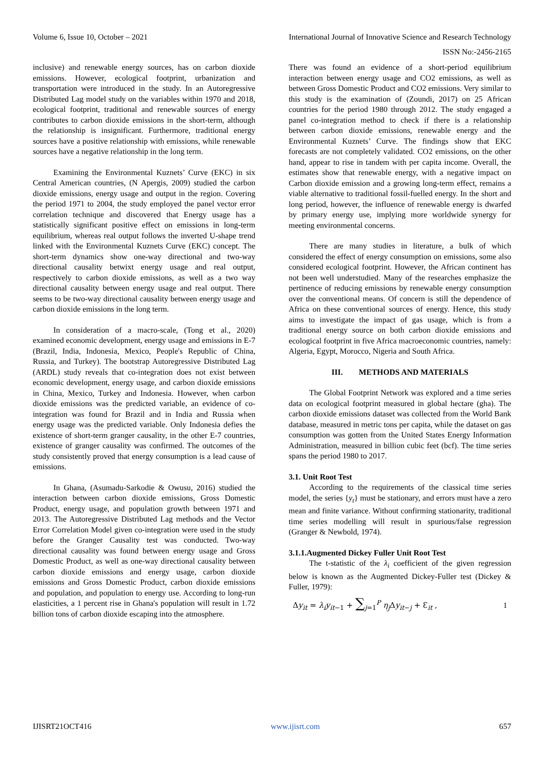Volume 6, Issue 10, October – 2021 International Journal of Innovative Science and Research Technology
ISSN No:-2456-2165
inclusive) and renewable energy sources, has on carbon dioxide emissions. However, ecological footprint, urbanization and transportation were introduced in the study. In an Autoregressive Distributed Lag model study on the variables within 1970 and 2018, ecological footprint, traditional and renewable sources of energy contributes to carbon dioxide emissions in the short-term, although the relationship is insignificant. Furthermore, traditional energy sources have a positive relationship with emissions, while renewable sources have a negative relationship in the long term.
Examining the Environmental Kuznets’ Curve (EKC) in six Central American countries, (N Apergis, 2009) studied the carbon dioxide emissions, energy usage and output in the region. Covering the period 1971 to 2004, the study employed the panel vector error correlation technique and discovered that Energy usage has a statistically significant positive effect on emissions in long-term equilibrium, whereas real output follows the inverted U-shape trend linked with the Environmental Kuznets Curve (EKC) concept. The short-term dynamics show one-way directional and two-way directional causality betwixt energy usage and real output, respectively to carbon dioxide emissions, as well as a two way directional causality between energy usage and real output. There seems to be two-way directional causality between energy usage and carbon dioxide emissions in the long term.
In consideration of a macro-scale, (Tong et al., 2020) examined economic development, energy usage and emissions in E-7 (Brazil, India, Indonesia, Mexico, People's Republic of China, Russia, and Turkey). The bootstrap Autoregressive Distributed Lag (ARDL) study reveals that co-integration does not exist between economic development, energy usage, and carbon dioxide emissions in China, Mexico, Turkey and Indonesia. However, when carbon dioxide emissions was the predicted variable, an evidence of co-integration was found for Brazil and in India and Russia when energy usage was the predicted variable. Only Indonesia defies the existence of short-term granger causality, in the other E-7 countries, existence of granger causality was confirmed. The outcomes of the study consistently proved that energy consumption is a lead cause of emissions.
In Ghana, (Asumadu-Sarkodie & Owusu, 2016) studied the interaction between carbon dioxide emissions, Gross Domestic Product, energy usage, and population growth between 1971 and 2013. The Autoregressive Distributed Lag methods and the Vector Error Correlation Model given co-integration were used in the study before the Granger Causality test was conducted. Two-way directional causality was found between energy usage and Gross Domestic Product, as well as one-way directional causality between carbon dioxide emissions and energy usage, carbon dioxide emissions and Gross Domestic Product, carbon dioxide emissions and population, and population to energy use. According to long-run elasticities, a 1 percent rise in Ghana's population will result in 1.72 billion tons of carbon dioxide escaping into the atmosphere.
There was found an evidence of a short-period equilibrium interaction between energy usage and CO2 emissions, as well as between Gross Domestic Product and CO2 emissions. Very similar to this study is the examination of (Zoundi, 2017) on 25 African countries for the period 1980 through 2012. The study engaged a panel co-integration method to check if there is a relationship between carbon dioxide emissions, renewable energy and the Environmental Kuznets’ Curve. The findings show that EKC forecasts are not completely validated. CO2 emissions, on the other hand, appear to rise in tandem with per capita income. Overall, the estimates show that renewable energy, with a negative impact on Carbon dioxide emission and a growing long-term effect, remains a viable alternative to traditional fossil-fuelled energy. In the short and long period, however, the influence of renewable energy is dwarfed by primary energy use, implying more worldwide synergy for meeting environmental concerns.
There are many studies in literature, a bulk of which considered the effect of energy consumption on emissions, some also considered ecological footprint. However, the African continent has not been well understudied. Many of the researches emphasize the pertinence of reducing emissions by renewable energy consumption over the conventional means. Of concern is still the dependence of Africa on these conventional sources of energy. Hence, this study aims to investigate the impact of gas usage, which is from a traditional energy source on both carbon dioxide emissions and ecological footprint in five Africa macroeconomic countries, namely: Algeria, Egypt, Morocco, Nigeria and South Africa.
III. METHODS AND MATERIALS
The Global Footprint Network was explored and a time series data on ecological footprint measured in global hectare (gha). The carbon dioxide emissions dataset was collected from the World Bank database, measured in metric tons per capita, while the dataset on gas consumption was gotten from the United States Energy Information Administration, measured in billion cubic feet (bcf). The time series spans the period 1980 to 2017.
3.1. Unit Root Test
According to the requirements of the classical time series model, the series {y<sub>t</sub>} must be stationary, and errors must have a zero mean and finite variance. Without confirming stationarity, traditional time series modelling will result in spurious/false regression (Granger & Newbold, 1974).
3.1.1.Augmented Dickey Fuller Unit Root Test
The t-statistic of the λ<sub>i</sub> coefficient of the given regression below is known as the Augmented Dickey-Fuller test (Dickey & Fuller, 1979):
Δy<sub>it</sub> = λ<sub>i</sub>y<sub>it−1</sub> + ∑<sub>j=1</sub><sup>P</sup> η<sub>j</sub> Δy<sub>it−j</sub> + Ɛ<sub>it</sub> , 1
IJISRT21OCT416 www.ijisrt.com 657